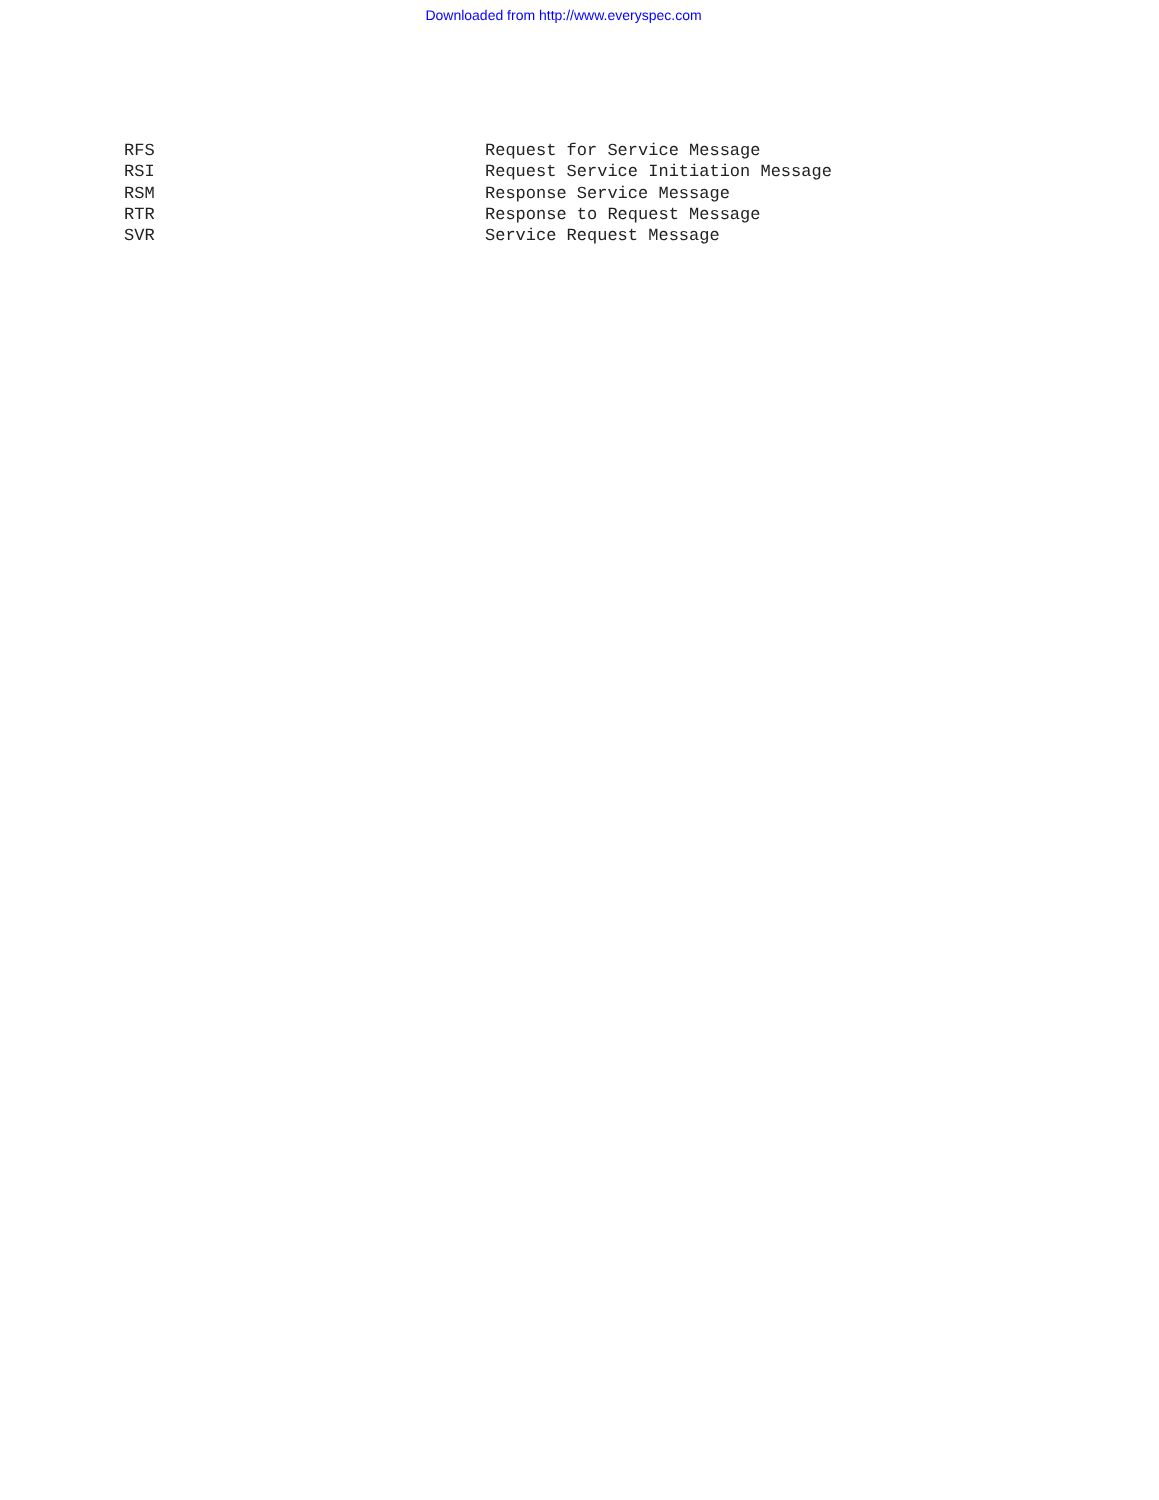Downloaded from http://www.everyspec.com
RFS Request for Service Message
RSI Request Service Initiation Message
RSM Response Service Message
RTR Response to Request Message
SVR Service Request Message